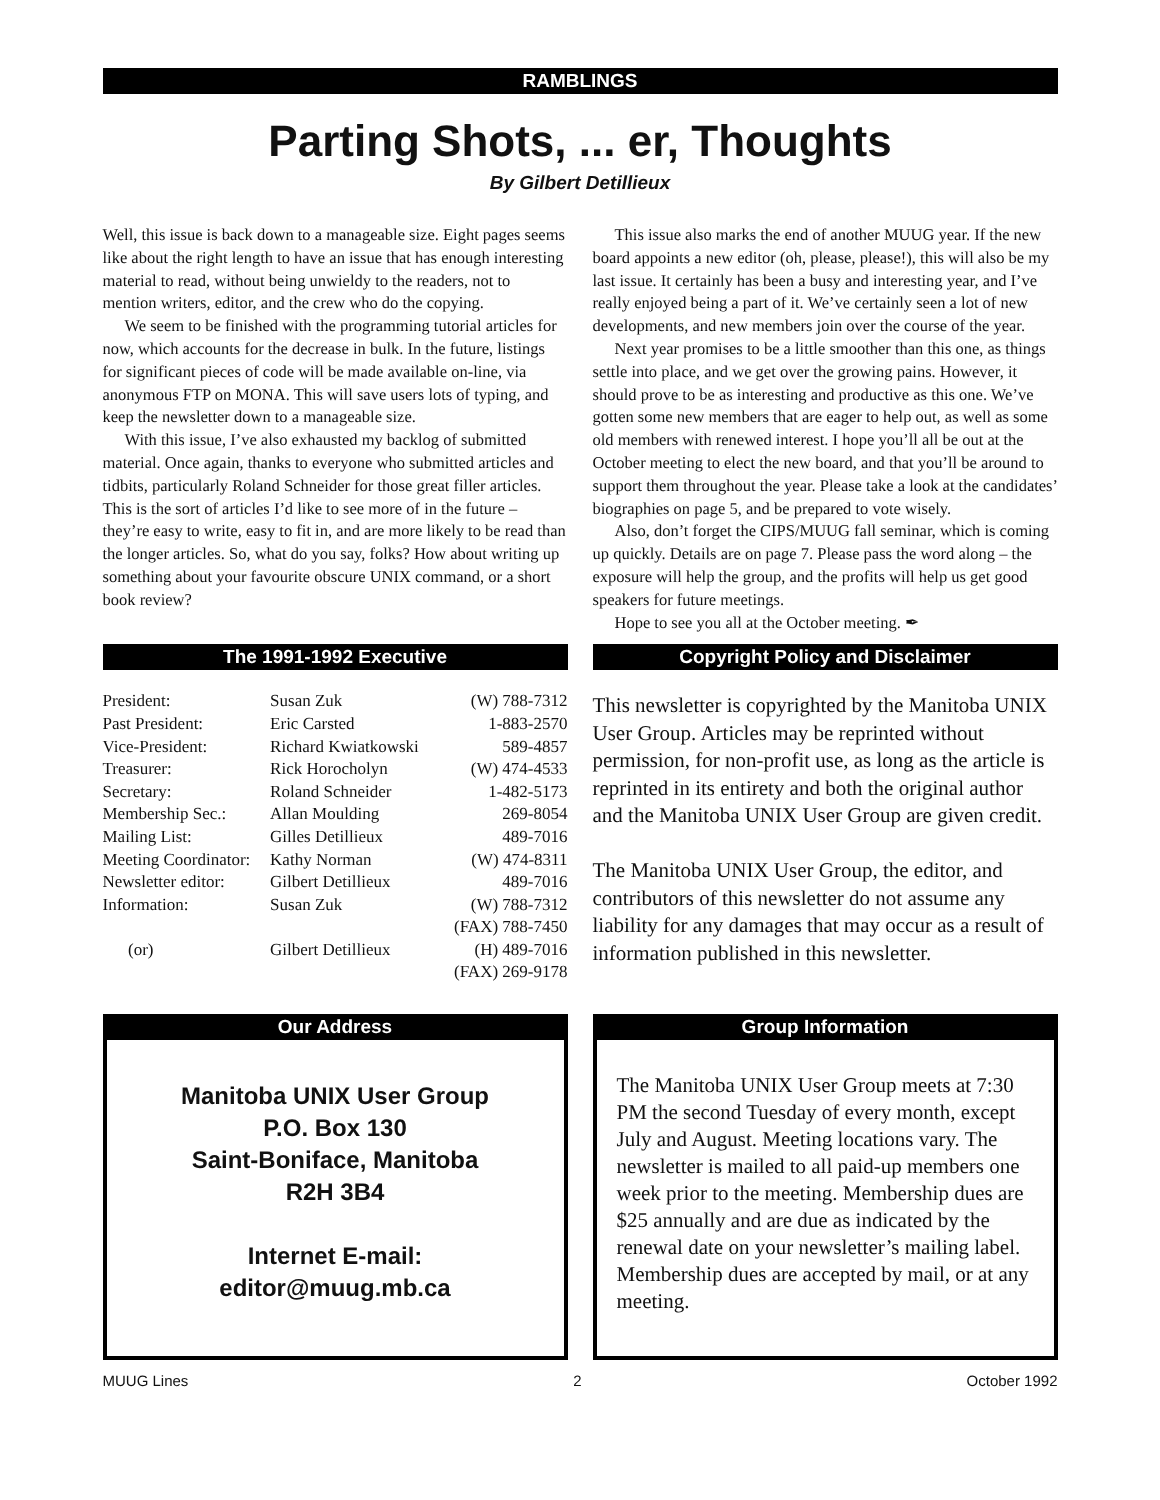RAMBLINGS
Parting Shots, ... er, Thoughts
By Gilbert Detillieux
Well, this issue is back down to a manageable size. Eight pages seems like about the right length to have an issue that has enough interesting material to read, without being unwieldy to the readers, not to mention writers, editor, and the crew who do the copying.
We seem to be finished with the programming tutorial articles for now, which accounts for the decrease in bulk. In the future, listings for significant pieces of code will be made available on-line, via anonymous FTP on MONA. This will save users lots of typing, and keep the newsletter down to a manageable size.
With this issue, I’ve also exhausted my backlog of submitted material. Once again, thanks to everyone who submitted articles and tidbits, particularly Roland Schneider for those great filler articles. This is the sort of articles I’d like to see more of in the future – they’re easy to write, easy to fit in, and are more likely to be read than the longer articles. So, what do you say, folks? How about writing up something about your favourite obscure UNIX command, or a short book review?
This issue also marks the end of another MUUG year. If the new board appoints a new editor (oh, please, please!), this will also be my last issue. It certainly has been a busy and interesting year, and I’ve really enjoyed being a part of it. We’ve certainly seen a lot of new developments, and new members join over the course of the year.
Next year promises to be a little smoother than this one, as things settle into place, and we get over the growing pains. However, it should prove to be as interesting and productive as this one. We’ve gotten some new members that are eager to help out, as well as some old members with renewed interest. I hope you’ll all be out at the October meeting to elect the new board, and that you’ll be around to support them throughout the year. Please take a look at the candidates’ biographies on page 5, and be prepared to vote wisely.
Also, don’t forget the CIPS/MUUG fall seminar, which is coming up quickly. Details are on page 7. Please pass the word along – the exposure will help the group, and the profits will help us get good speakers for future meetings.
Hope to see you all at the October meeting. ✒
The 1991-1992 Executive
| President: | Susan Zuk | (W) 788-7312 |
| Past President: | Eric Carsted | 1-883-2570 |
| Vice-President: | Richard Kwiatkowski | 589-4857 |
| Treasurer: | Rick Horocholyn | (W) 474-4533 |
| Secretary: | Roland Schneider | 1-482-5173 |
| Membership Sec.: | Allan Moulding | 269-8054 |
| Mailing List: | Gilles Detillieux | 489-7016 |
| Meeting Coordinator: | Kathy Norman | (W) 474-8311 |
| Newsletter editor: | Gilbert Detillieux | 489-7016 |
| Information: | Susan Zuk | (W) 788-7312 |
| | | (FAX) 788-7450 |
| (or) | Gilbert Detillieux | (H) 489-7016 |
| | | (FAX) 269-9178 |
Copyright Policy and Disclaimer
This newsletter is copyrighted by the Manitoba UNIX User Group. Articles may be reprinted without permission, for non-profit use, as long as the article is reprinted in its entirety and both the original author and the Manitoba UNIX User Group are given credit.
The Manitoba UNIX User Group, the editor, and contributors of this newsletter do not assume any liability for any damages that may occur as a result of information published in this newsletter.
Our Address
Manitoba UNIX User Group
P.O. Box 130
Saint-Boniface, Manitoba
R2H 3B4
Internet E-mail:
editor@muug.mb.ca
Group Information
The Manitoba UNIX User Group meets at 7:30 PM the second Tuesday of every month, except July and August. Meeting locations vary. The newsletter is mailed to all paid-up members one week prior to the meeting. Membership dues are $25 annually and are due as indicated by the renewal date on your newsletter’s mailing label. Membership dues are accepted by mail, or at any meeting.
MUUG Lines 2 October 1992